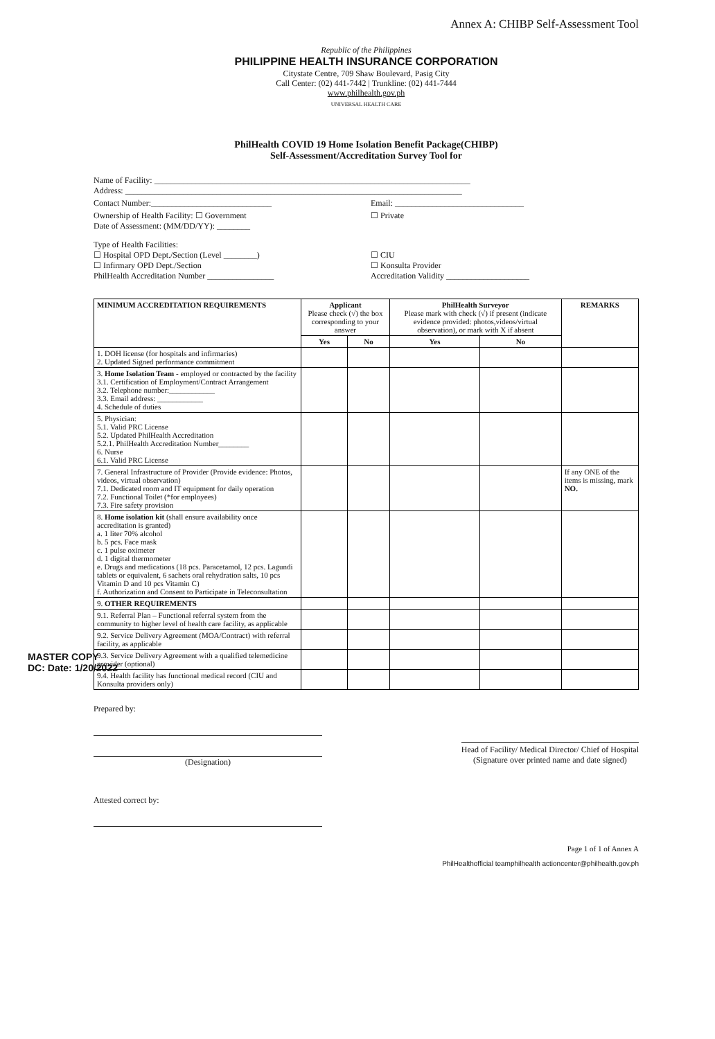Annex A: CHIBP Self-Assessment Tool
Republic of the Philippines
PHILIPPINE HEALTH INSURANCE CORPORATION
Citystate Centre, 709 Shaw Boulevard, Pasig City
Call Center: (02) 441-7442 | Trunkline: (02) 441-7444
www.philhealth.gov.ph
UNIVERSAL HEALTH CARE
PhilHealth COVID 19 Home Isolation Benefit Package(CHIBP)
Self-Assessment/Accreditation Survey Tool for
Name of Facility: ____________________________________________________________________________
Address: _________________________________________________________________________________
Contact Number:_____________________________
Email: _______________________________
Ownership of Health Facility: ☐ Government
Date of Assessment: (MM/DD/YY): ________
☐ Private
Type of Health Facilities:
☐ Hospital OPD Dept./Section (Level ________)
☐ Infirmary OPD Dept./Section
PhilHealth Accreditation Number ________________
☐ CIU
☐ Konsulta Provider
Accreditation Validity ____________________
| MINIMUM ACCREDITATION REQUIREMENTS | Applicant Please check (√) the box corresponding to your answer | | PhilHealth Surveyor Please mark with check (√) if present (indicate evidence provided: photos,videos/virtual observation), or mark with X if absent | | REMARKS |
| --- | --- | --- | --- | --- | --- |
| | Yes | No | Yes | No | |
| 1. DOH license (for hospitals and infirmaries) 2. Updated Signed performance commitment | | | | | |
| 3. Home Isolation Team - employed or contracted by the facility 3.1. Certification of Employment/Contract Arrangement 3.2. Telephone number:____________ 3.3. Email address: ____________ 4. Schedule of duties | | | | | |
| 5. Physician: 5.1. Valid PRC License 5.2. Updated PhilHealth Accreditation 5.2.1. PhilHealth Accreditation Number________ 6. Nurse 6.1. Valid PRC License | | | | | |
| 7. General Infrastructure of Provider (Provide evidence: Photos, videos, virtual observation) 7.1. Dedicated room and IT equipment for daily operation 7.2. Functional Toilet (*for employees) 7.3. Fire safety provision | | | | | If any ONE of the items is missing, mark NO. |
| 8. Home isolation kit (shall ensure availability once accreditation is granted) a. 1 liter 70% alcohol b. 5 pcs. Face mask c. 1 pulse oximeter d. 1 digital thermometer e. Drugs and medications (18 pcs. Paracetamol, 12 pcs. Lagundi tablets or equivalent, 6 sachets oral rehydration salts, 10 pcs Vitamin D and 10 pcs Vitamin C) f. Authorization and Consent to Participate in Teleconsultation | | | | | |
| 9. OTHER REQUIREMENTS | | | | | |
| 9.1. Referral Plan – Functional referral system from the community to higher level of health care facility, as applicable | | | | | |
| 9.2. Service Delivery Agreement (MOA/Contract) with referral facility, as applicable | | | | | |
| 9.3. Service Delivery Agreement with a qualified telemedicine provider (optional) | | | | | |
| 9.4. Health facility has functional medical record (CIU and Konsulta providers only) | | | | | |
Prepared by:
(Designation)
Head of Facility/ Medical Director/ Chief of Hospital
(Signature over printed name and date signed)
Attested correct by:
Page 1 of 1 of Annex A
PhilHealthofficial teamphilhealth actioncenter@philhealth.gov.ph
MASTER COPY
DC: Date: 1/20/2022